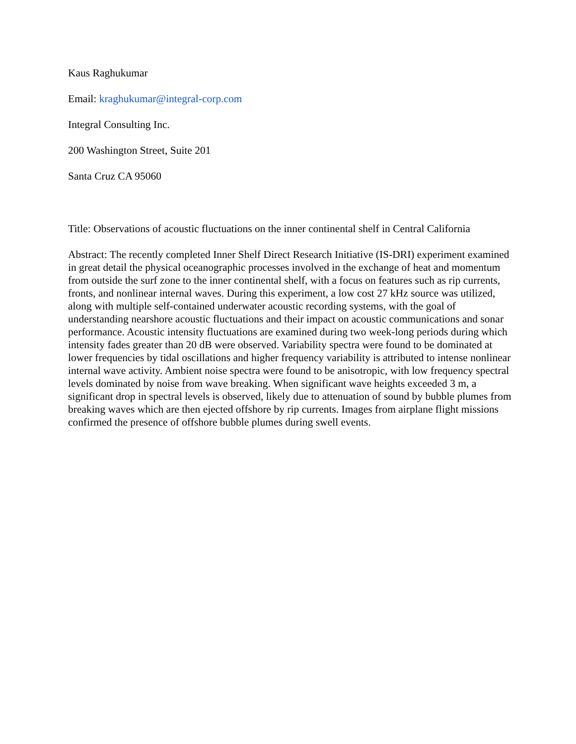Kaus Raghukumar
Email: kraghukumar@integral-corp.com
Integral Consulting Inc.
200 Washington Street, Suite 201
Santa Cruz CA 95060
Title: Observations of acoustic fluctuations on the inner continental shelf in Central California
Abstract: The recently completed Inner Shelf Direct Research Initiative (IS-DRI) experiment examined in great detail the physical oceanographic processes involved in the exchange of heat and momentum from outside the surf zone to the inner continental shelf, with a focus on features such as rip currents, fronts, and nonlinear internal waves. During this experiment, a low cost 27 kHz source was utilized, along with multiple self-contained underwater acoustic recording systems, with the goal of understanding nearshore acoustic fluctuations and their impact on acoustic communications and sonar performance. Acoustic intensity fluctuations are examined during two week-long periods during which intensity fades greater than 20 dB were observed. Variability spectra were found to be dominated at lower frequencies by tidal oscillations and higher frequency variability is attributed to intense nonlinear internal wave activity. Ambient noise spectra were found to be anisotropic, with low frequency spectral levels dominated by noise from wave breaking. When significant wave heights exceeded 3 m, a significant drop in spectral levels is observed, likely due to attenuation of sound by bubble plumes from breaking waves which are then ejected offshore by rip currents. Images from airplane flight missions confirmed the presence of offshore bubble plumes during swell events.